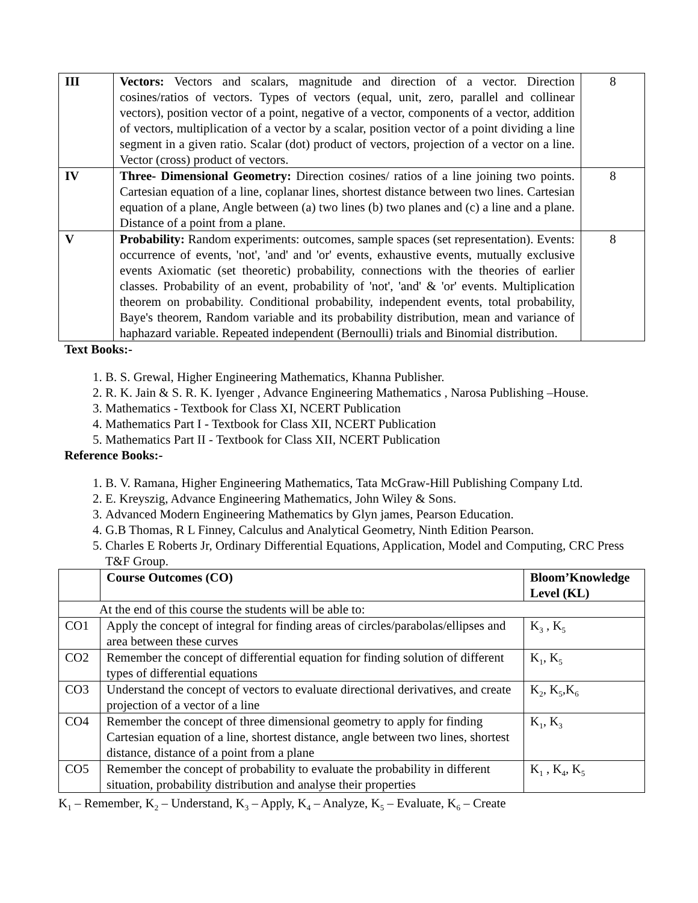| III | Vectors: Vectors and scalars, magnitude and direction of a vector. Direction cosines/ratios of vectors. Types of vectors (equal, unit, zero, parallel and collinear vectors), position vector of a point, negative of a vector, components of a vector, addition of vectors, multiplication of a vector by a scalar, position vector of a point dividing a line segment in a given ratio. Scalar (dot) product of vectors, projection of a vector on a line. Vector (cross) product of vectors. | 8 |
| IV | Three- Dimensional Geometry: Direction cosines/ ratios of a line joining two points. Cartesian equation of a line, coplanar lines, shortest distance between two lines. Cartesian equation of a plane, Angle between (a) two lines (b) two planes and (c) a line and a plane. Distance of a point from a plane. | 8 |
| V | Probability: Random experiments: outcomes, sample spaces (set representation). Events: occurrence of events, 'not', 'and' and 'or' events, exhaustive events, mutually exclusive events Axiomatic (set theoretic) probability, connections with the theories of earlier classes. Probability of an event, probability of 'not', 'and' & 'or' events. Multiplication theorem on probability. Conditional probability, independent events, total probability, Baye's theorem, Random variable and its probability distribution, mean and variance of haphazard variable. Repeated independent (Bernoulli) trials and Binomial distribution. | 8 |
Text Books:-
1. B. S. Grewal, Higher Engineering Mathematics, Khanna Publisher.
2. R. K. Jain & S. R. K. Iyenger , Advance Engineering Mathematics , Narosa Publishing –House.
3. Mathematics - Textbook for Class XI, NCERT Publication
4. Mathematics Part I - Textbook for Class XII, NCERT Publication
5. Mathematics Part II - Textbook for Class XII, NCERT Publication
Reference Books:-
1. B. V. Ramana, Higher Engineering Mathematics, Tata McGraw-Hill Publishing Company Ltd.
2. E. Kreyszig, Advance Engineering Mathematics, John Wiley & Sons.
3. Advanced Modern Engineering Mathematics by Glyn james, Pearson Education.
4. G.B Thomas, R L Finney, Calculus and Analytical Geometry, Ninth Edition Pearson.
5. Charles E Roberts Jr, Ordinary Differential Equations, Application, Model and Computing, CRC Press T&F Group.
| | Course Outcomes (CO) | Bloom’Knowledge Level (KL) |
| --- | --- | --- |
| At the end of this course the students will be able to: | | |
| CO1 | Apply the concept of integral for finding areas of circles/parabolas/ellipses and area between these curves | K<sub>3</sub> , K<sub>5</sub> |
| CO2 | Remember the concept of differential equation for finding solution of different types of differential equations | K<sub>1</sub>, K<sub>5</sub> |
| CO3 | Understand the concept of vectors to evaluate directional derivatives, and create projection of a vector of a line | K<sub>2</sub>, K<sub>5</sub>,K<sub>6</sub> |
| CO4 | Remember the concept of three dimensional geometry to apply for finding Cartesian equation of a line, shortest distance, angle between two lines, shortest distance, distance of a point from a plane | K<sub>1</sub>, K<sub>3</sub> |
| CO5 | Remember the concept of probability to evaluate the probability in different situation, probability distribution and analyse their properties | K<sub>1</sub> , K<sub>4</sub>, K<sub>5</sub> |
K<sub>1</sub> – Remember, K<sub>2</sub> – Understand, K<sub>3</sub> – Apply, K<sub>4</sub> – Analyze, K<sub>5</sub> – Evaluate, K<sub>6</sub> – Create